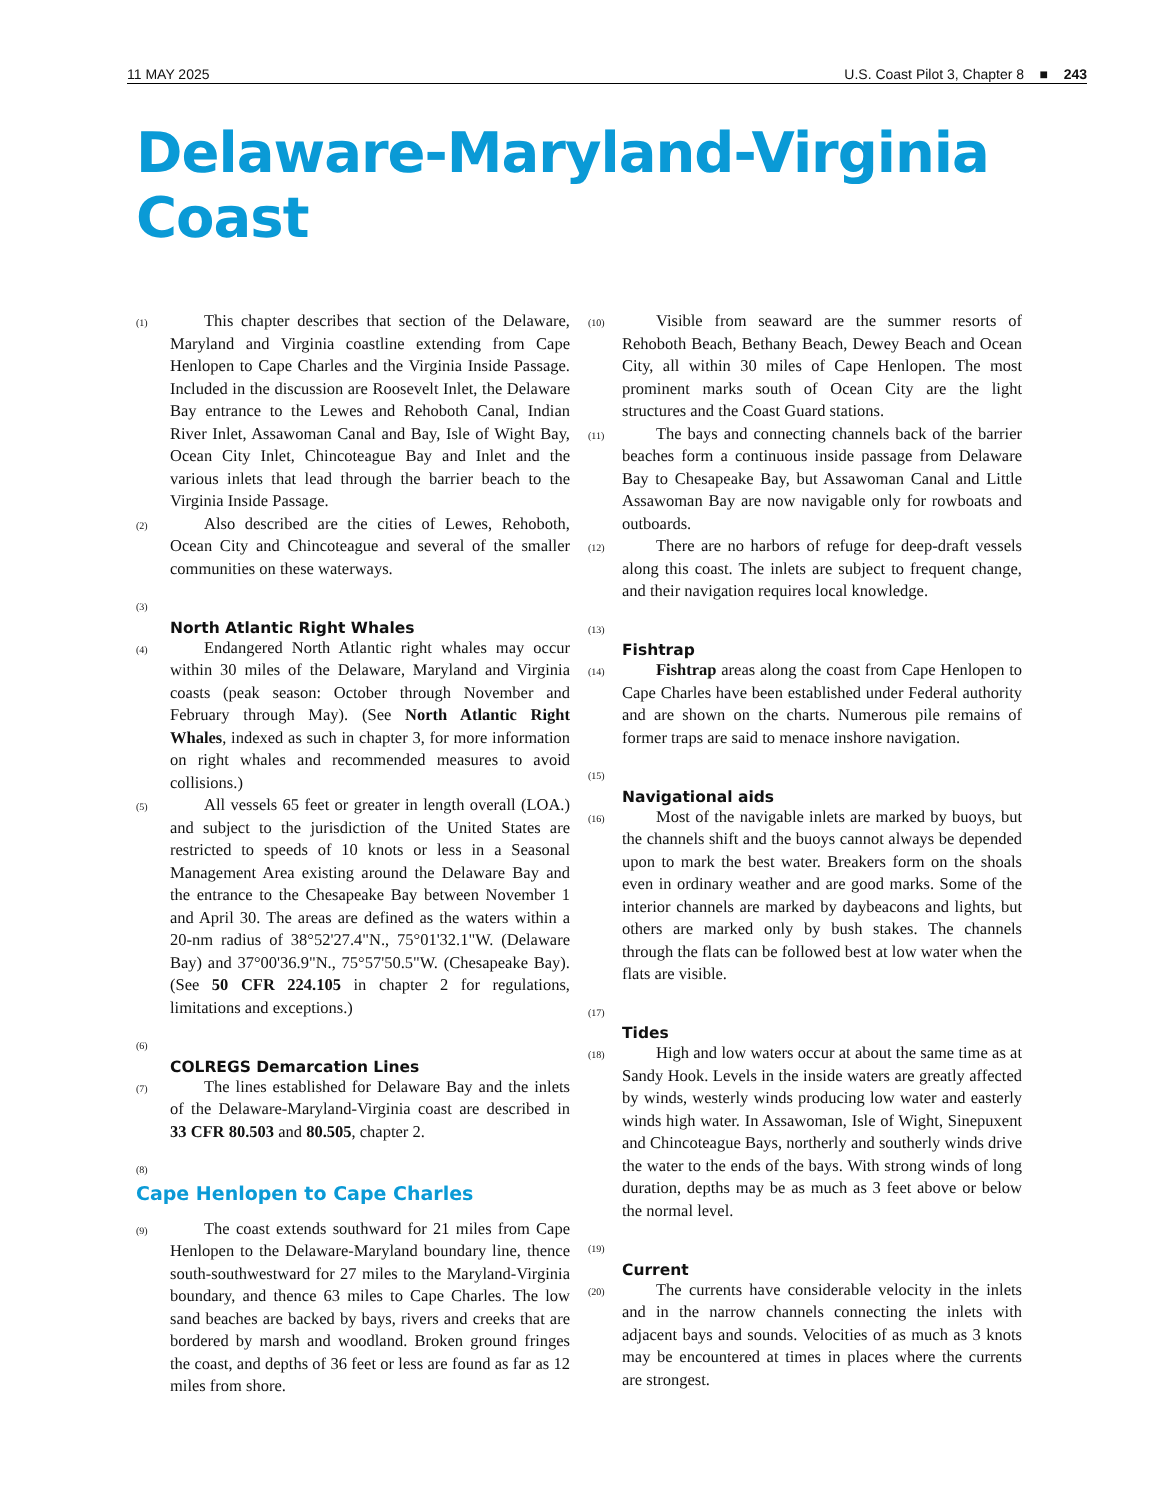11 MAY 2025 U.S. Coast Pilot 3, Chapter 8 ■ 243
Delaware-Maryland-Virginia Coast
(1)
This chapter describes that section of the Delaware, Maryland and Virginia coastline extending from Cape Henlopen to Cape Charles and the Virginia Inside Passage. Included in the discussion are Roosevelt Inlet, the Delaware Bay entrance to the Lewes and Rehoboth Canal, Indian River Inlet, Assawoman Canal and Bay, Isle of Wight Bay, Ocean City Inlet, Chincoteague Bay and Inlet and the various inlets that lead through the barrier beach to the Virginia Inside Passage.
(2)
Also described are the cities of Lewes, Rehoboth, Ocean City and Chincoteague and several of the smaller communities on these waterways.
(3)
North Atlantic Right Whales
(4)
Endangered North Atlantic right whales may occur within 30 miles of the Delaware, Maryland and Virginia coasts (peak season: October through November and February through May). (See North Atlantic Right Whales, indexed as such in chapter 3, for more information on right whales and recommended measures to avoid collisions.)
(5)
All vessels 65 feet or greater in length overall (LOA.) and subject to the jurisdiction of the United States are restricted to speeds of 10 knots or less in a Seasonal Management Area existing around the Delaware Bay and the entrance to the Chesapeake Bay between November 1 and April 30. The areas are defined as the waters within a 20-nm radius of 38°52'27.4"N., 75°01'32.1"W. (Delaware Bay) and 37°00'36.9"N., 75°57'50.5"W. (Chesapeake Bay). (See 50 CFR 224.105 in chapter 2 for regulations, limitations and exceptions.)
(6)
COLREGS Demarcation Lines
(7)
The lines established for Delaware Bay and the inlets of the Delaware-Maryland-Virginia coast are described in 33 CFR 80.503 and 80.505, chapter 2.
(8)
Cape Henlopen to Cape Charles
(9)
The coast extends southward for 21 miles from Cape Henlopen to the Delaware-Maryland boundary line, thence south-southwestward for 27 miles to the Maryland-Virginia boundary, and thence 63 miles to Cape Charles. The low sand beaches are backed by bays, rivers and creeks that are bordered by marsh and woodland. Broken ground fringes the coast, and depths of 36 feet or less are found as far as 12 miles from shore.
(10)
Visible from seaward are the summer resorts of Rehoboth Beach, Bethany Beach, Dewey Beach and Ocean City, all within 30 miles of Cape Henlopen. The most prominent marks south of Ocean City are the light structures and the Coast Guard stations.
(11)
The bays and connecting channels back of the barrier beaches form a continuous inside passage from Delaware Bay to Chesapeake Bay, but Assawoman Canal and Little Assawoman Bay are now navigable only for rowboats and outboards.
(12)
There are no harbors of refuge for deep-draft vessels along this coast. The inlets are subject to frequent change, and their navigation requires local knowledge.
(13)
Fishtrap
(14)
Fishtrap areas along the coast from Cape Henlopen to Cape Charles have been established under Federal authority and are shown on the charts. Numerous pile remains of former traps are said to menace inshore navigation.
(15)
Navigational aids
(16)
Most of the navigable inlets are marked by buoys, but the channels shift and the buoys cannot always be depended upon to mark the best water. Breakers form on the shoals even in ordinary weather and are good marks. Some of the interior channels are marked by daybeacons and lights, but others are marked only by bush stakes. The channels through the flats can be followed best at low water when the flats are visible.
(17)
Tides
(18)
High and low waters occur at about the same time as at Sandy Hook. Levels in the inside waters are greatly affected by winds, westerly winds producing low water and easterly winds high water. In Assawoman, Isle of Wight, Sinepuxent and Chincoteague Bays, northerly and southerly winds drive the water to the ends of the bays. With strong winds of long duration, depths may be as much as 3 feet above or below the normal level.
(19)
Current
(20)
The currents have considerable velocity in the inlets and in the narrow channels connecting the inlets with adjacent bays and sounds. Velocities of as much as 3 knots may be encountered at times in places where the currents are strongest.